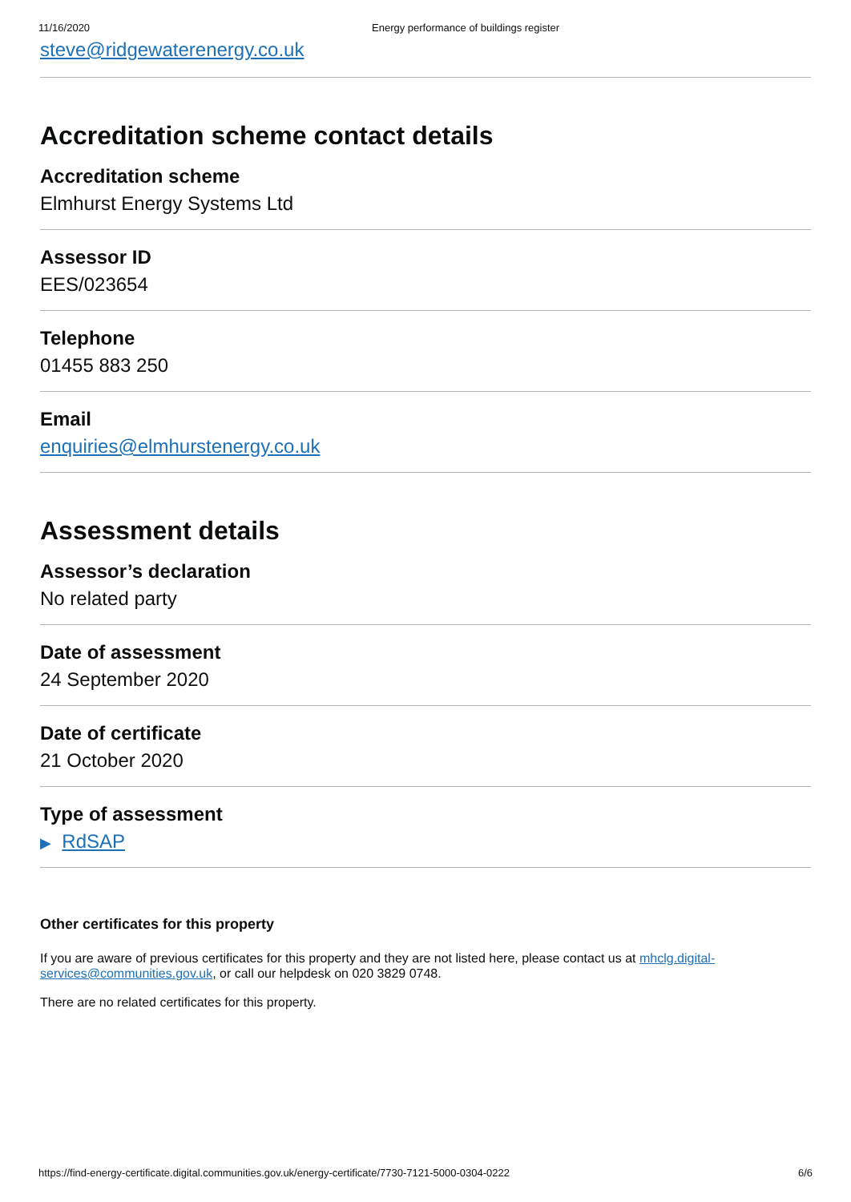11/16/2020 Energy performance of buildings register
steve@ridgewaterenergy.co.uk
Accreditation scheme contact details
Accreditation scheme
Elmhurst Energy Systems Ltd
Assessor ID
EES/023654
Telephone
01455 883 250
Email
enquiries@elmhurstenergy.co.uk
Assessment details
Assessor’s declaration
No related party
Date of assessment
24 September 2020
Date of certificate
21 October 2020
Type of assessment
▶ RdSAP
Other certificates for this property
If you are aware of previous certificates for this property and they are not listed here, please contact us at mhclg.digital-services@communities.gov.uk, or call our helpdesk on 020 3829 0748.
There are no related certificates for this property.
https://find-energy-certificate.digital.communities.gov.uk/energy-certificate/7730-7121-5000-0304-0222 6/6